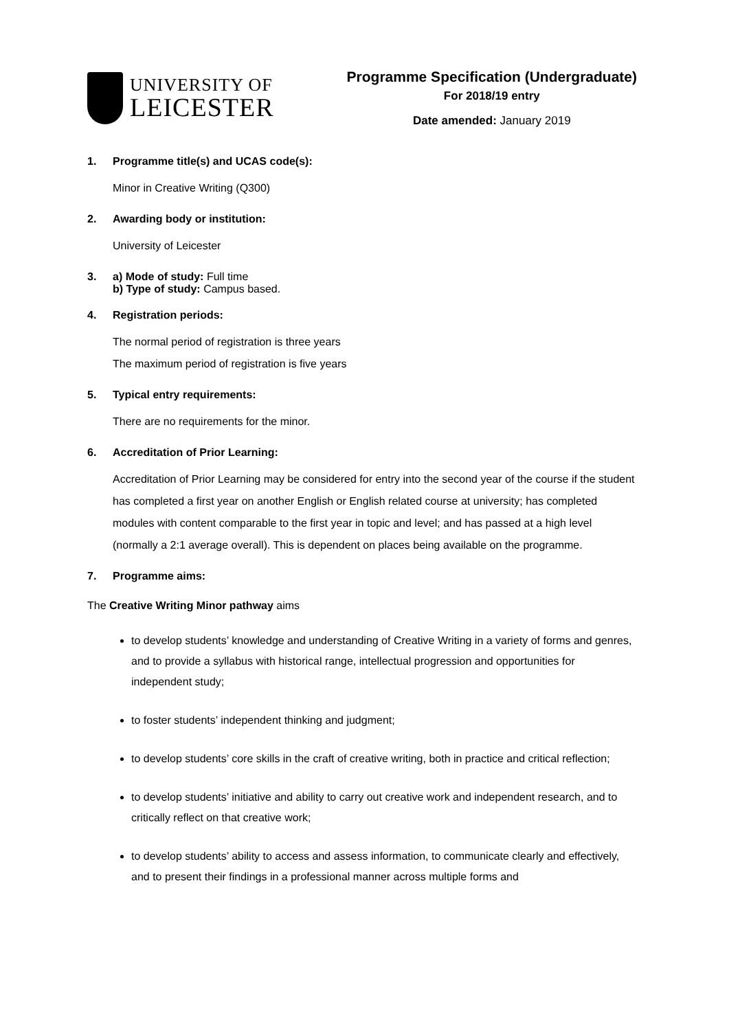UNIVERSITY OF
LEICESTER
Programme Specification (Undergraduate)
For 2018/19 entry
Date amended: January 2019
1. Programme title(s) and UCAS code(s):
Minor in Creative Writing (Q300)
2. Awarding body or institution:
University of Leicester
3. a) Mode of study: Full time
b) Type of study: Campus based.
4. Registration periods:
The normal period of registration is three years
The maximum period of registration is five years
5. Typical entry requirements:
There are no requirements for the minor.
6. Accreditation of Prior Learning:
Accreditation of Prior Learning may be considered for entry into the second year of the course if the student has completed a first year on another English or English related course at university; has completed modules with content comparable to the first year in topic and level; and has passed at a high level (normally a 2:1 average overall). This is dependent on places being available on the programme.
7. Programme aims:
The Creative Writing Minor pathway aims
to develop students’ knowledge and understanding of Creative Writing in a variety of forms and genres, and to provide a syllabus with historical range, intellectual progression and opportunities for independent study;
to foster students’ independent thinking and judgment;
to develop students’ core skills in the craft of creative writing, both in practice and critical reflection;
to develop students’ initiative and ability to carry out creative work and independent research, and to critically reflect on that creative work;
to develop students’ ability to access and assess information, to communicate clearly and effectively, and to present their findings in a professional manner across multiple forms and